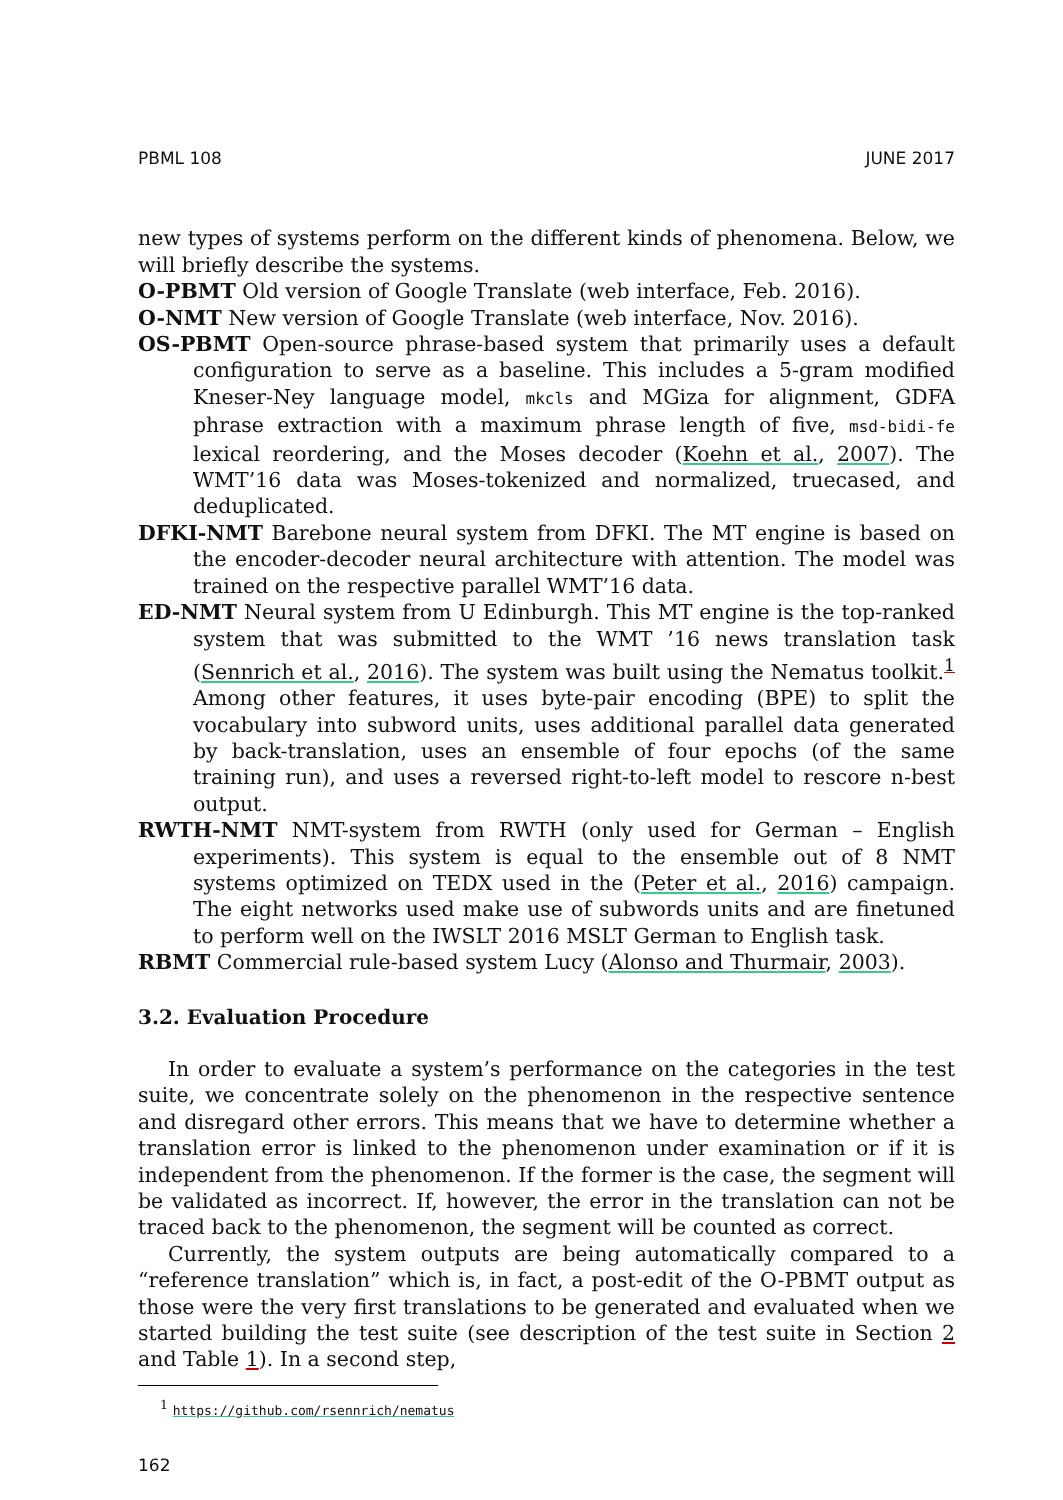PBML 108 JUNE 2017
new types of systems perform on the different kinds of phenomena. Below, we will briefly describe the systems.
O-PBMT Old version of Google Translate (web interface, Feb. 2016).
O-NMT New version of Google Translate (web interface, Nov. 2016).
OS-PBMT Open-source phrase-based system that primarily uses a default configuration to serve as a baseline. This includes a 5-gram modified Kneser-Ney language model, mkcls and MGiza for alignment, GDFA phrase extraction with a maximum phrase length of five, msd-bidi-fe lexical reordering, and the Moses decoder (Koehn et al., 2007). The WMT’16 data was Moses-tokenized and normalized, truecased, and deduplicated.
DFKI-NMT Barebone neural system from DFKI. The MT engine is based on the encoder-decoder neural architecture with attention. The model was trained on the respective parallel WMT’16 data.
ED-NMT Neural system from U Edinburgh. This MT engine is the top-ranked system that was submitted to the WMT ’16 news translation task (Sennrich et al., 2016). The system was built using the Nematus toolkit.<sup>1</sup> Among other features, it uses byte-pair encoding (BPE) to split the vocabulary into subword units, uses additional parallel data generated by back-translation, uses an ensemble of four epochs (of the same training run), and uses a reversed right-to-left model to rescore n-best output.
RWTH-NMT NMT-system from RWTH (only used for German – English experiments). This system is equal to the ensemble out of 8 NMT systems optimized on TEDX used in the (Peter et al., 2016) campaign. The eight networks used make use of subwords units and are finetuned to perform well on the IWSLT 2016 MSLT German to English task.
RBMT Commercial rule-based system Lucy (Alonso and Thurmair, 2003).
3.2. Evaluation Procedure
In order to evaluate a system’s performance on the categories in the test suite, we concentrate solely on the phenomenon in the respective sentence and disregard other errors. This means that we have to determine whether a translation error is linked to the phenomenon under examination or if it is independent from the phenomenon. If the former is the case, the segment will be validated as incorrect. If, however, the error in the translation can not be traced back to the phenomenon, the segment will be counted as correct.
Currently, the system outputs are being automatically compared to a “reference translation” which is, in fact, a post-edit of the O-PBMT output as those were the very first translations to be generated and evaluated when we started building the test suite (see description of the test suite in Section 2 and Table 1). In a second step,
<sup>1</sup> https://github.com/rsennrich/nematus
162